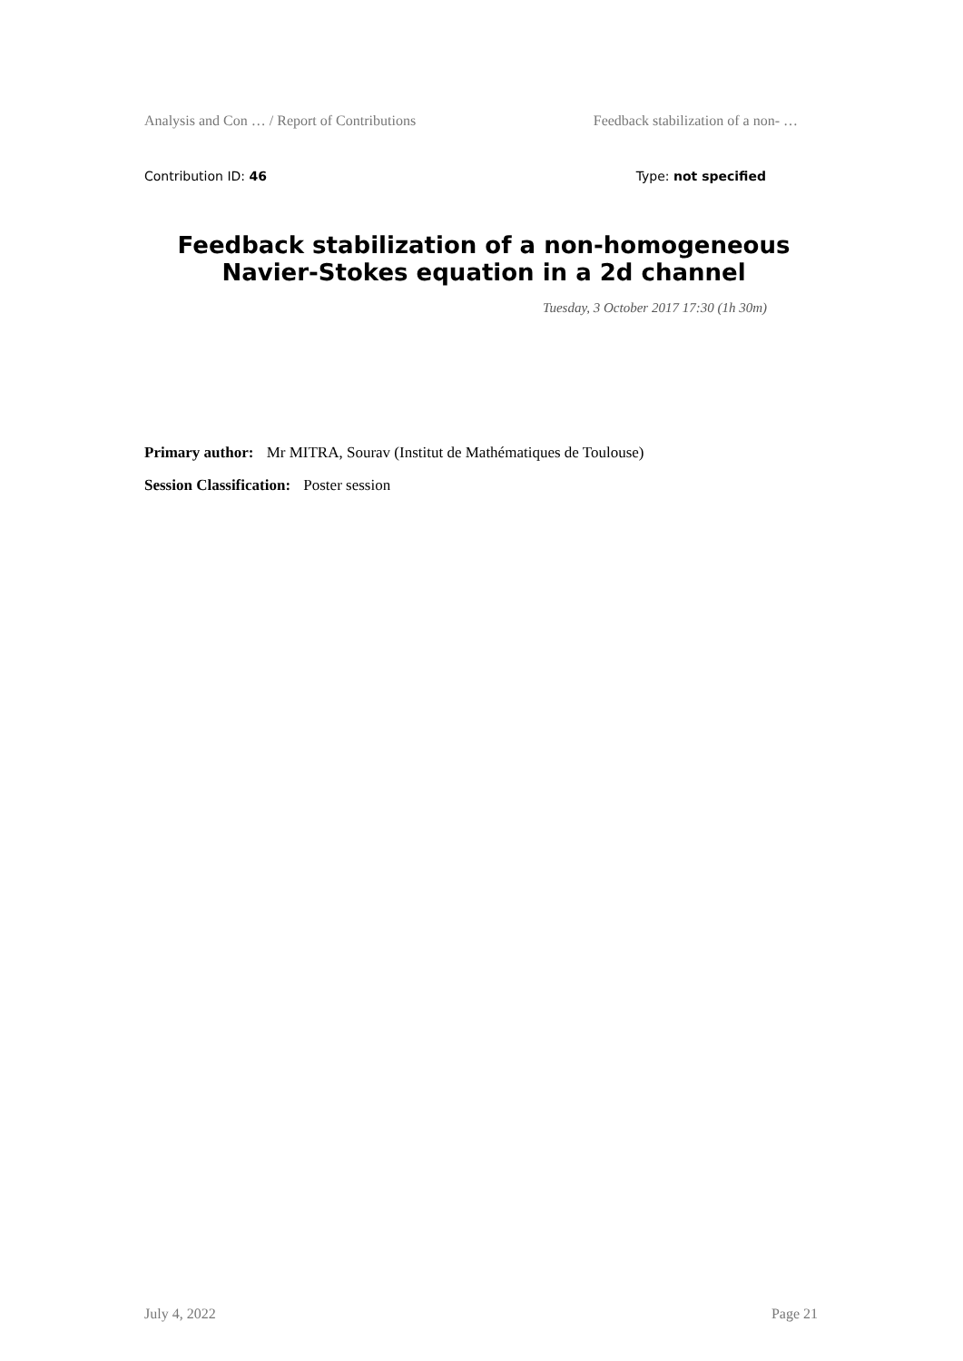Analysis and Con … / Report of Contributions Feedback stabilization of a non- …
Contribution ID: 46 Type: not specified
Feedback stabilization of a non-homogeneous Navier-Stokes equation in a 2d channel
Tuesday, 3 October 2017 17:30 (1h 30m)
Primary author: Mr MITRA, Sourav (Institut de Mathématiques de Toulouse)
Session Classification: Poster session
July 4, 2022 Page 21